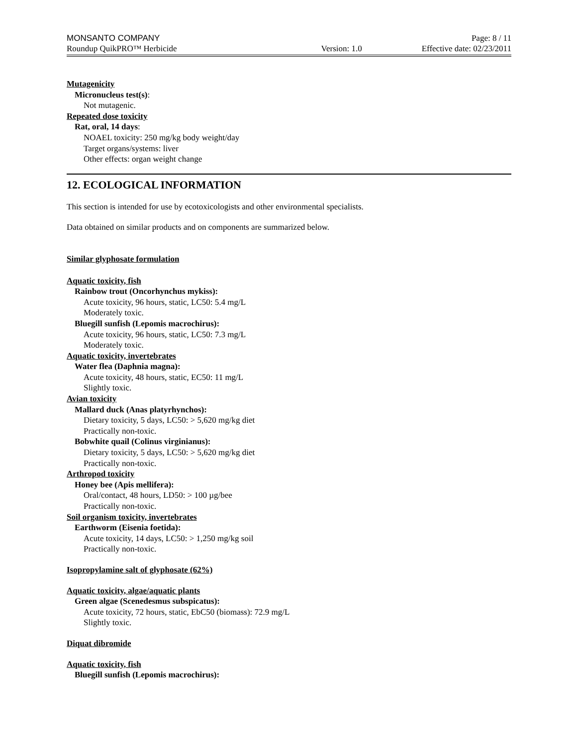MONSANTO COMPANY Page: 8 / 11
Roundup QuikPRO™ Herbicide Version: 1.0 Effective date: 02/23/2011
Mutagenicity
Micronucleus test(s):
Not mutagenic.
Repeated dose toxicity
Rat, oral, 14 days:
NOAEL toxicity: 250 mg/kg body weight/day
Target organs/systems: liver
Other effects: organ weight change
12. ECOLOGICAL INFORMATION
This section is intended for use by ecotoxicologists and other environmental specialists.
Data obtained on similar products and on components are summarized below.
Similar glyphosate formulation
Aquatic toxicity, fish
Rainbow trout (Oncorhynchus mykiss):
Acute toxicity, 96 hours, static, LC50: 5.4 mg/L
Moderately toxic.
Bluegill sunfish (Lepomis macrochirus):
Acute toxicity, 96 hours, static, LC50: 7.3 mg/L
Moderately toxic.
Aquatic toxicity, invertebrates
Water flea (Daphnia magna):
Acute toxicity, 48 hours, static, EC50: 11 mg/L
Slightly toxic.
Avian toxicity
Mallard duck (Anas platyrhynchos):
Dietary toxicity, 5 days, LC50: > 5,620 mg/kg diet
Practically non-toxic.
Bobwhite quail (Colinus virginianus):
Dietary toxicity, 5 days, LC50: > 5,620 mg/kg diet
Practically non-toxic.
Arthropod toxicity
Honey bee (Apis mellifera):
Oral/contact, 48 hours, LD50: > 100 µg/bee
Practically non-toxic.
Soil organism toxicity, invertebrates
Earthworm (Eisenia foetida):
Acute toxicity, 14 days, LC50: > 1,250 mg/kg soil
Practically non-toxic.
Isopropylamine salt of glyphosate (62%)
Aquatic toxicity, algae/aquatic plants
Green algae (Scenedesmus subspicatus):
Acute toxicity, 72 hours, static, EbC50 (biomass): 72.9 mg/L
Slightly toxic.
Diquat dibromide
Aquatic toxicity, fish
Bluegill sunfish (Lepomis macrochirus):